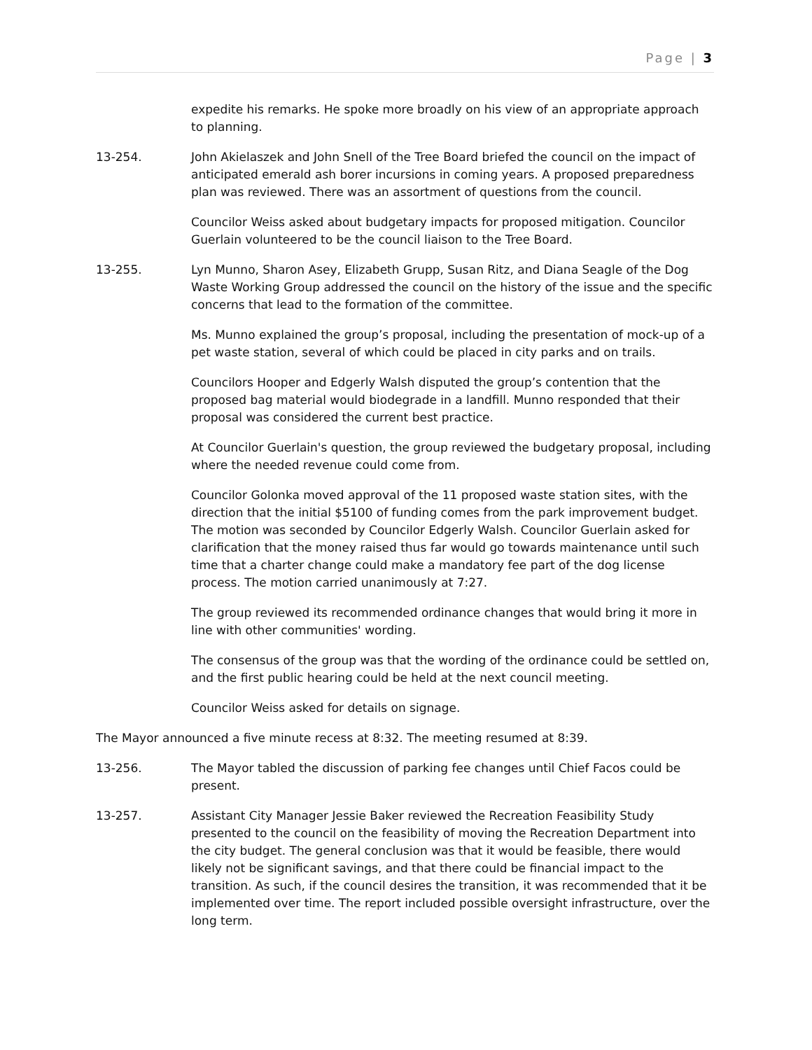Page | 3
expedite his remarks. He spoke more broadly on his view of an appropriate approach to planning.
13-254. John Akielaszek and John Snell of the Tree Board briefed the council on the impact of anticipated emerald ash borer incursions in coming years. A proposed preparedness plan was reviewed. There was an assortment of questions from the council.
Councilor Weiss asked about budgetary impacts for proposed mitigation. Councilor Guerlain volunteered to be the council liaison to the Tree Board.
13-255. Lyn Munno, Sharon Asey, Elizabeth Grupp, Susan Ritz, and Diana Seagle of the Dog Waste Working Group addressed the council on the history of the issue and the specific concerns that lead to the formation of the committee.
Ms. Munno explained the group’s proposal, including the presentation of mock-up of a pet waste station, several of which could be placed in city parks and on trails.
Councilors Hooper and Edgerly Walsh disputed the group’s contention that the proposed bag material would biodegrade in a landfill. Munno responded that their proposal was considered the current best practice.
At Councilor Guerlain's question, the group reviewed the budgetary proposal, including where the needed revenue could come from.
Councilor Golonka moved approval of the 11 proposed waste station sites, with the direction that the initial $5100 of funding comes from the park improvement budget. The motion was seconded by Councilor Edgerly Walsh. Councilor Guerlain asked for clarification that the money raised thus far would go towards maintenance until such time that a charter change could make a mandatory fee part of the dog license process. The motion carried unanimously at 7:27.
The group reviewed its recommended ordinance changes that would bring it more in line with other communities' wording.
The consensus of the group was that the wording of the ordinance could be settled on, and the first public hearing could be held at the next council meeting.
Councilor Weiss asked for details on signage.
The Mayor announced a five minute recess at 8:32. The meeting resumed at 8:39.
13-256. The Mayor tabled the discussion of parking fee changes until Chief Facos could be present.
13-257. Assistant City Manager Jessie Baker reviewed the Recreation Feasibility Study presented to the council on the feasibility of moving the Recreation Department into the city budget. The general conclusion was that it would be feasible, there would likely not be significant savings, and that there could be financial impact to the transition. As such, if the council desires the transition, it was recommended that it be implemented over time. The report included possible oversight infrastructure, over the long term.